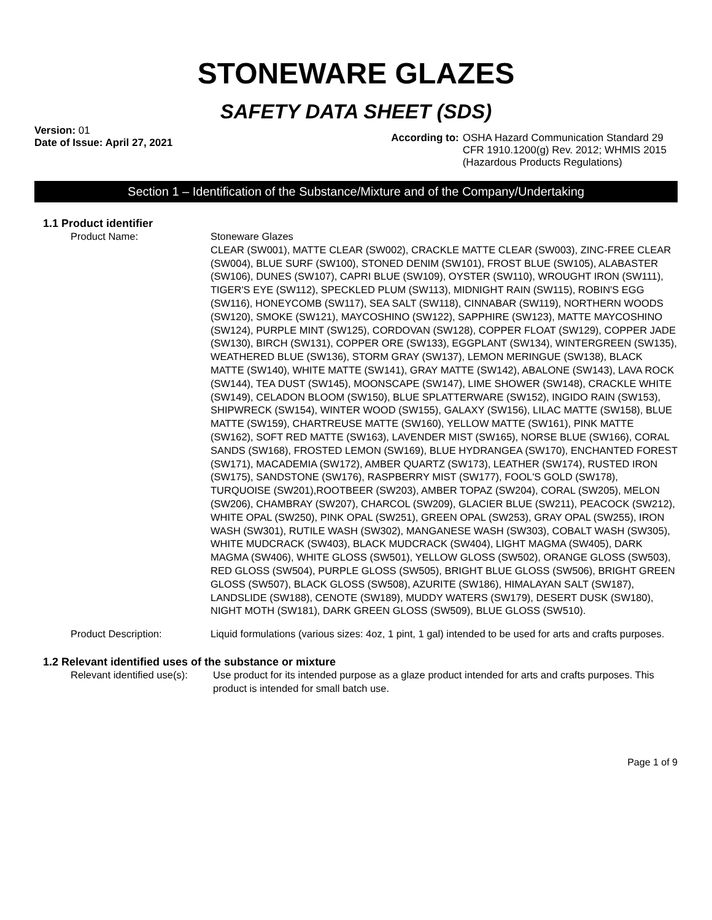STONEWARE GLAZES
SAFETY DATA SHEET (SDS)
Version: 01
Date of Issue: April 27, 2021
According to: OSHA Hazard Communication Standard 29
CFR 1910.1200(g) Rev. 2012; WHMIS 2015
(Hazardous Products Regulations)
Section 1 – Identification of the Substance/Mixture and of the Company/Undertaking
1.1 Product identifier
Product Name: Stoneware Glazes
CLEAR (SW001), MATTE CLEAR (SW002), CRACKLE MATTE CLEAR (SW003), ZINC-FREE CLEAR (SW004), BLUE SURF (SW100), STONED DENIM (SW101), FROST BLUE (SW105), ALABASTER (SW106), DUNES (SW107), CAPRI BLUE (SW109), OYSTER (SW110), WROUGHT IRON (SW111), TIGER'S EYE (SW112), SPECKLED PLUM (SW113), MIDNIGHT RAIN (SW115), ROBIN'S EGG (SW116), HONEYCOMB (SW117), SEA SALT (SW118), CINNABAR (SW119), NORTHERN WOODS (SW120), SMOKE (SW121), MAYCOSHINO (SW122), SAPPHIRE (SW123), MATTE MAYCOSHINO (SW124), PURPLE MINT (SW125), CORDOVAN (SW128), COPPER FLOAT (SW129), COPPER JADE (SW130), BIRCH (SW131), COPPER ORE (SW133), EGGPLANT (SW134), WINTERGREEN (SW135), WEATHERED BLUE (SW136), STORM GRAY (SW137), LEMON MERINGUE (SW138), BLACK MATTE (SW140), WHITE MATTE (SW141), GRAY MATTE (SW142), ABALONE (SW143), LAVA ROCK (SW144), TEA DUST (SW145), MOONSCAPE (SW147), LIME SHOWER (SW148), CRACKLE WHITE (SW149), CELADON BLOOM (SW150), BLUE SPLATTERWARE (SW152), INGIDO RAIN (SW153), SHIPWRECK (SW154), WINTER WOOD (SW155), GALAXY (SW156), LILAC MATTE (SW158), BLUE MATTE (SW159), CHARTREUSE MATTE (SW160), YELLOW MATTE (SW161), PINK MATTE (SW162), SOFT RED MATTE (SW163), LAVENDER MIST (SW165), NORSE BLUE (SW166), CORAL SANDS (SW168), FROSTED LEMON (SW169), BLUE HYDRANGEA (SW170), ENCHANTED FOREST (SW171), MACADEMIA (SW172), AMBER QUARTZ (SW173), LEATHER (SW174), RUSTED IRON (SW175), SANDSTONE (SW176), RASPBERRY MIST (SW177), FOOL'S GOLD (SW178), TURQUOISE (SW201),ROOTBEER (SW203), AMBER TOPAZ (SW204), CORAL (SW205), MELON (SW206), CHAMBRAY (SW207), CHARCOL (SW209), GLACIER BLUE (SW211), PEACOCK (SW212), WHITE OPAL (SW250), PINK OPAL (SW251), GREEN OPAL (SW253), GRAY OPAL (SW255), IRON WASH (SW301), RUTILE WASH (SW302), MANGANESE WASH (SW303), COBALT WASH (SW305), WHITE MUDCRACK (SW403), BLACK MUDCRACK (SW404), LIGHT MAGMA (SW405), DARK MAGMA (SW406), WHITE GLOSS (SW501), YELLOW GLOSS (SW502), ORANGE GLOSS (SW503), RED GLOSS (SW504), PURPLE GLOSS (SW505), BRIGHT BLUE GLOSS (SW506), BRIGHT GREEN GLOSS (SW507), BLACK GLOSS (SW508), AZURITE (SW186), HIMALAYAN SALT (SW187), LANDSLIDE (SW188), CENOTE (SW189), MUDDY WATERS (SW179), DESERT DUSK (SW180), NIGHT MOTH (SW181), DARK GREEN GLOSS (SW509), BLUE GLOSS (SW510).
Product Description: Liquid formulations (various sizes: 4oz, 1 pint, 1 gal) intended to be used for arts and crafts purposes.
1.2 Relevant identified uses of the substance or mixture
Relevant identified use(s): Use product for its intended purpose as a glaze product intended for arts and crafts purposes. This product is intended for small batch use.
Page 1 of 9